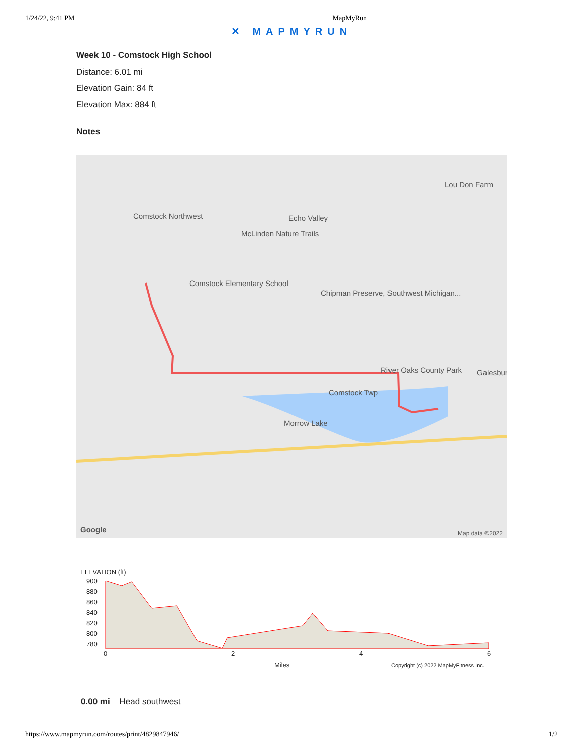1/24/22, 9:41 PM MapMyRun
✕ MAPMYRUN
Week 10 - Comstock High School
Distance: 6.01 mi
Elevation Gain: 84 ft
Elevation Max: 884 ft
Notes
Comstock Northwest Echo Valley
McLinden Nature Trails
Comstock Elementary School
Chipman Preserve, Southwest Michigan...
Lou Don Farm
River Oaks County Park
Comstock Twp
Morrow Lake
Galesbur
Google Map data ©2022
ELEVATION (ft)
900
880
860
840
820
800
780
0
2
4
6
Miles
Copyright (c) 2022 MapMyFitness Inc.
0.00 mi Head southwest
https://www.mapmyrun.com/routes/print/4829847946/ 1/2